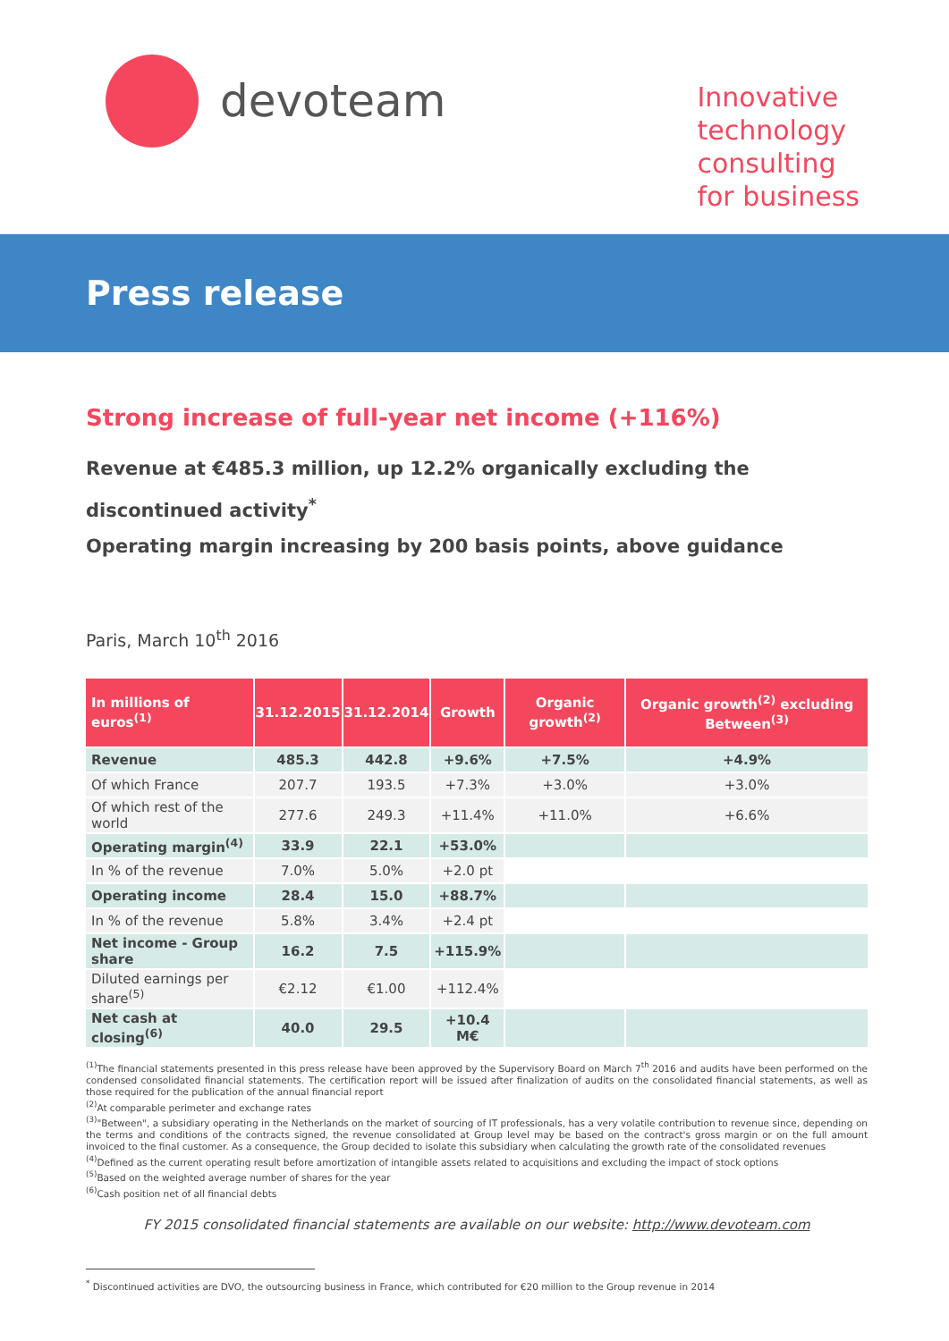devoteam
Innovative
technology
consulting
for business
Press release
Strong increase of full-year net income (+116%)
Revenue at €485.3 million, up 12.2% organically excluding the discontinued activity<sup>*</sup>
Operating margin increasing by 200 basis points, above guidance
Paris, March 10<sup>th</sup> 2016
| In millions of euros<sup>(1)</sup> | 31.12.2015 | 31.12.2014 | Growth | Organic growth<sup>(2)</sup> | Organic growth<sup>(2)</sup> excluding Between<sup>(3)</sup> |
| --- | --- | --- | --- | --- | --- |
| Revenue | 485.3 | 442.8 | +9.6% | +7.5% | +4.9% |
| Of which France | 207.7 | 193.5 | +7.3% | +3.0% | +3.0% |
| Of which rest of the world | 277.6 | 249.3 | +11.4% | +11.0% | +6.6% |
| Operating margin<sup>(4)</sup> | 33.9 | 22.1 | +53.0% | | |
| In % of the revenue | 7.0% | 5.0% | +2.0 pt | | |
| Operating income | 28.4 | 15.0 | +88.7% | | |
| In % of the revenue | 5.8% | 3.4% | +2.4 pt | | |
| Net income - Group share | 16.2 | 7.5 | +115.9% | | |
| Diluted earnings per share<sup>(5)</sup> | €2.12 | €1.00 | +112.4% | | |
| Net cash at closing<sup>(6)</sup> | 40.0 | 29.5 | +10.4 M€ | | |
<sup>(1)</sup> The financial statements presented in this press release have been approved by the Supervisory Board on March 7<sup>th</sup> 2016 and audits have been performed on the condensed consolidated financial statements. The certification report will be issued after finalization of audits on the consolidated financial statements, as well as those required for the publication of the annual financial report
<sup>(2)</sup> At comparable perimeter and exchange rates
<sup>(3)</sup> "Between", a subsidiary operating in the Netherlands on the market of sourcing of IT professionals, has a very volatile contribution to revenue since, depending on the terms and conditions of the contracts signed, the revenue consolidated at Group level may be based on the contract's gross margin or on the full amount invoiced to the final customer. As a consequence, the Group decided to isolate this subsidiary when calculating the growth rate of the consolidated revenues
<sup>(4)</sup> Defined as the current operating result before amortization of intangible assets related to acquisitions and excluding the impact of stock options
<sup>(5)</sup> Based on the weighted average number of shares for the year
<sup>(6)</sup> Cash position net of all financial debts
FY 2015 consolidated financial statements are available on our website: http://www.devoteam.com
<sup>*</sup> Discontinued activities are DVO, the outsourcing business in France, which contributed for €20 million to the Group revenue in 2014